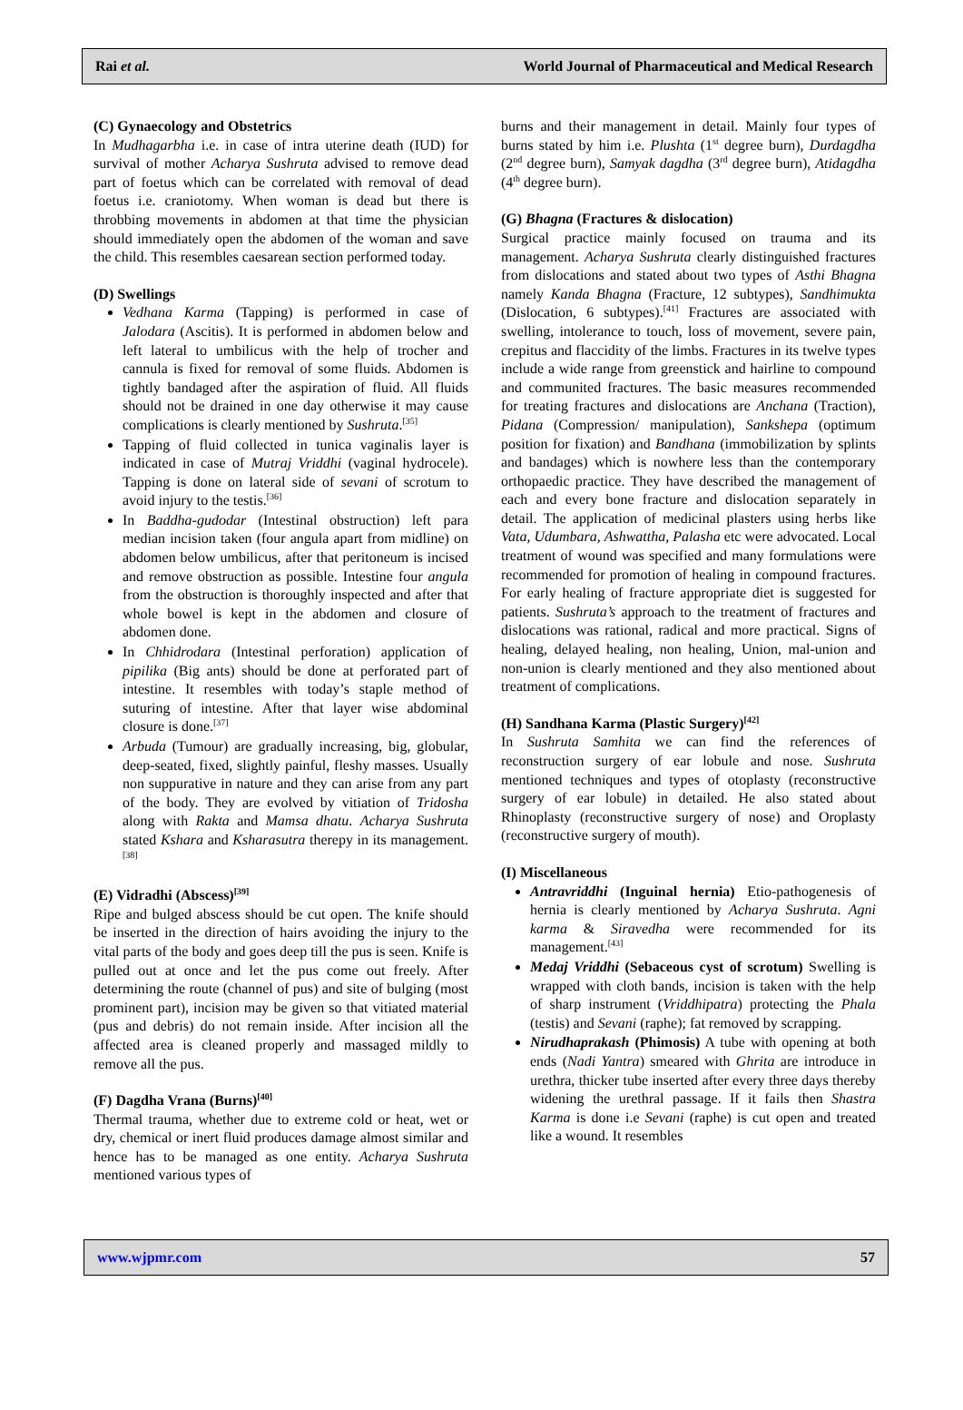Rai et al. World Journal of Pharmaceutical and Medical Research
(C) Gynaecology and Obstetrics
In Mudhagarbha i.e. in case of intra uterine death (IUD) for survival of mother Acharya Sushruta advised to remove dead part of foetus which can be correlated with removal of dead foetus i.e. craniotomy. When woman is dead but there is throbbing movements in abdomen at that time the physician should immediately open the abdomen of the woman and save the child. This resembles caesarean section performed today.
(D) Swellings
Vedhana Karma (Tapping) is performed in case of Jalodara (Ascitis). It is performed in abdomen below and left lateral to umbilicus with the help of trocher and cannula is fixed for removal of some fluids. Abdomen is tightly bandaged after the aspiration of fluid. All fluids should not be drained in one day otherwise it may cause complications is clearly mentioned by Sushruta.<sup>[35]</sup>
Tapping of fluid collected in tunica vaginalis layer is indicated in case of Mutraj Vriddhi (vaginal hydrocele). Tapping is done on lateral side of sevani of scrotum to avoid injury to the testis.<sup>[36]</sup>
In Baddha-gudodar (Intestinal obstruction) left para median incision taken (four angula apart from midline) on abdomen below umbilicus, after that peritoneum is incised and remove obstruction as possible. Intestine four angula from the obstruction is thoroughly inspected and after that whole bowel is kept in the abdomen and closure of abdomen done.
In Chhidrodara (Intestinal perforation) application of pipilika (Big ants) should be done at perforated part of intestine. It resembles with today’s staple method of suturing of intestine. After that layer wise abdominal closure is done.<sup>[37]</sup>
Arbuda (Tumour) are gradually increasing, big, globular, deep-seated, fixed, slightly painful, fleshy masses. Usually non suppurative in nature and they can arise from any part of the body. They are evolved by vitiation of Tridosha along with Rakta and Mamsa dhatu. Acharya Sushruta stated Kshara and Ksharasutra therepy in its management.<sup>[38]</sup>
(E) Vidradhi (Abscess)<sup>[39]</sup>
Ripe and bulged abscess should be cut open. The knife should be inserted in the direction of hairs avoiding the injury to the vital parts of the body and goes deep till the pus is seen. Knife is pulled out at once and let the pus come out freely. After determining the route (channel of pus) and site of bulging (most prominent part), incision may be given so that vitiated material (pus and debris) do not remain inside. After incision all the affected area is cleaned properly and massaged mildly to remove all the pus.
(F) Dagdha Vrana (Burns)<sup>[40]</sup>
Thermal trauma, whether due to extreme cold or heat, wet or dry, chemical or inert fluid produces damage almost similar and hence has to be managed as one entity. Acharya Sushruta mentioned various types of
burns and their management in detail. Mainly four types of burns stated by him i.e. Plushta (1<sup>st</sup> degree burn), Durdagdha (2<sup>nd</sup> degree burn), Samyak dagdha (3<sup>rd</sup> degree burn), Atidagdha (4<sup>th</sup> degree burn).
(G) Bhagna (Fractures & dislocation)
Surgical practice mainly focused on trauma and its management. Acharya Sushruta clearly distinguished fractures from dislocations and stated about two types of Asthi Bhagna namely Kanda Bhagna (Fracture, 12 subtypes), Sandhimukta (Dislocation, 6 subtypes).<sup>[41]</sup> Fractures are associated with swelling, intolerance to touch, loss of movement, severe pain, crepitus and flaccidity of the limbs. Fractures in its twelve types include a wide range from greenstick and hairline to compound and communited fractures. The basic measures recommended for treating fractures and dislocations are Anchana (Traction), Pidana (Compression/ manipulation), Sankshepa (optimum position for fixation) and Bandhana (immobilization by splints and bandages) which is nowhere less than the contemporary orthopaedic practice. They have described the management of each and every bone fracture and dislocation separately in detail. The application of medicinal plasters using herbs like Vata, Udumbara, Ashwattha, Palasha etc were advocated. Local treatment of wound was specified and many formulations were recommended for promotion of healing in compound fractures. For early healing of fracture appropriate diet is suggested for patients. Sushruta’s approach to the treatment of fractures and dislocations was rational, radical and more practical. Signs of healing, delayed healing, non healing, Union, mal-union and non-union is clearly mentioned and they also mentioned about treatment of complications.
(H) Sandhana Karma (Plastic Surgery)<sup>[42]</sup>
In Sushruta Samhita we can find the references of reconstruction surgery of ear lobule and nose. Sushruta mentioned techniques and types of otoplasty (reconstructive surgery of ear lobule) in detailed. He also stated about Rhinoplasty (reconstructive surgery of nose) and Oroplasty (reconstructive surgery of mouth).
(I) Miscellaneous
Antravriddhi (Inguinal hernia) Etio-pathogenesis of hernia is clearly mentioned by Acharya Sushruta. Agni karma & Siravedha were recommended for its management.<sup>[43]</sup>
Medaj Vriddhi (Sebaceous cyst of scrotum) Swelling is wrapped with cloth bands, incision is taken with the help of sharp instrument (Vriddhipatra) protecting the Phala (testis) and Sevani (raphe); fat removed by scrapping.
Nirudhaprakash (Phimosis) A tube with opening at both ends (Nadi Yantra) smeared with Ghrita are introduce in urethra, thicker tube inserted after every three days thereby widening the urethral passage. If it fails then Shastra Karma is done i.e Sevani (raphe) is cut open and treated like a wound. It resembles
www.wjpmr.com 57